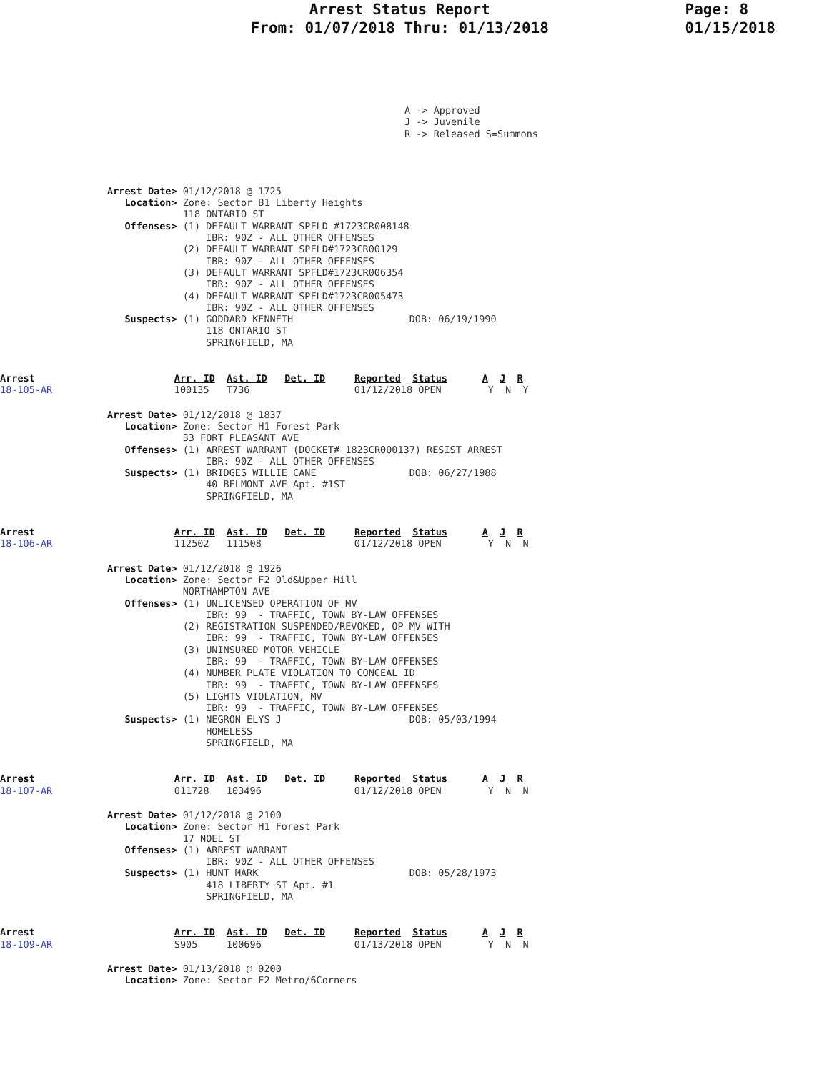Arrest Status Report
From: 01/07/2018 Thru: 01/13/2018
Page: 8
01/15/2018
A -> Approved
J -> Juvenile
R -> Released S=Summons
Arrest Date> 01/12/2018 @ 1725
   Location> Zone: Sector B1 Liberty Heights
             118 ONTARIO ST
   Offenses> (1) DEFAULT WARRANT SPFLD #1723CR008148
                 IBR: 90Z - ALL OTHER OFFENSES
             (2) DEFAULT WARRANT SPFLD#1723CR00129
                 IBR: 90Z - ALL OTHER OFFENSES
             (3) DEFAULT WARRANT SPFLD#1723CR006354
                 IBR: 90Z - ALL OTHER OFFENSES
             (4) DEFAULT WARRANT SPFLD#1723CR005473
                 IBR: 90Z - ALL OTHER OFFENSES
   Suspects> (1) GODDARD KENNETH                    DOB: 06/19/1990
                 118 ONTARIO ST
                 SPRINGFIELD, MA
Arrest                        Arr. ID  Ast. ID   Det. ID     Reported  Status      A  J  R
18-105-AR                     100135   T736                  01/12/2018 OPEN        Y  N  Y
Arrest Date> 01/12/2018 @ 1837
   Location> Zone: Sector H1 Forest Park
             33 FORT PLEASANT AVE
   Offenses> (1) ARREST WARRANT (DOCKET# 1823CR000137) RESIST ARREST
                 IBR: 90Z - ALL OTHER OFFENSES
   Suspects> (1) BRIDGES WILLIE CANE                DOB: 06/27/1988
                 40 BELMONT AVE Apt. #1ST
                 SPRINGFIELD, MA
Arrest                        Arr. ID  Ast. ID   Det. ID     Reported  Status      A  J  R
18-106-AR                     112502   111508                01/12/2018 OPEN        Y  N  N
Arrest Date> 01/12/2018 @ 1926
   Location> Zone: Sector F2 Old&Upper Hill
             NORTHAMPTON AVE
   Offenses> (1) UNLICENSED OPERATION OF MV
                 IBR: 99  - TRAFFIC, TOWN BY-LAW OFFENSES
             (2) REGISTRATION SUSPENDED/REVOKED, OP MV WITH
                 IBR: 99  - TRAFFIC, TOWN BY-LAW OFFENSES
             (3) UNINSURED MOTOR VEHICLE
                 IBR: 99  - TRAFFIC, TOWN BY-LAW OFFENSES
             (4) NUMBER PLATE VIOLATION TO CONCEAL ID
                 IBR: 99  - TRAFFIC, TOWN BY-LAW OFFENSES
             (5) LIGHTS VIOLATION, MV
                 IBR: 99  - TRAFFIC, TOWN BY-LAW OFFENSES
   Suspects> (1) NEGRON ELYS J                      DOB: 05/03/1994
                 HOMELESS
                 SPRINGFIELD, MA
Arrest                        Arr. ID  Ast. ID   Det. ID     Reported  Status      A  J  R
18-107-AR                     011728   103496                01/12/2018 OPEN        Y  N  N
Arrest Date> 01/12/2018 @ 2100
   Location> Zone: Sector H1 Forest Park
             17 NOEL ST
   Offenses> (1) ARREST WARRANT
                 IBR: 90Z - ALL OTHER OFFENSES
   Suspects> (1) HUNT MARK                          DOB: 05/28/1973
                 418 LIBERTY ST Apt. #1
                 SPRINGFIELD, MA
Arrest                        Arr. ID  Ast. ID   Det. ID     Reported  Status      A  J  R
18-109-AR                     S905     100696                01/13/2018 OPEN        Y  N  N
Arrest Date> 01/13/2018 @ 0200
   Location> Zone: Sector E2 Metro/6Corners